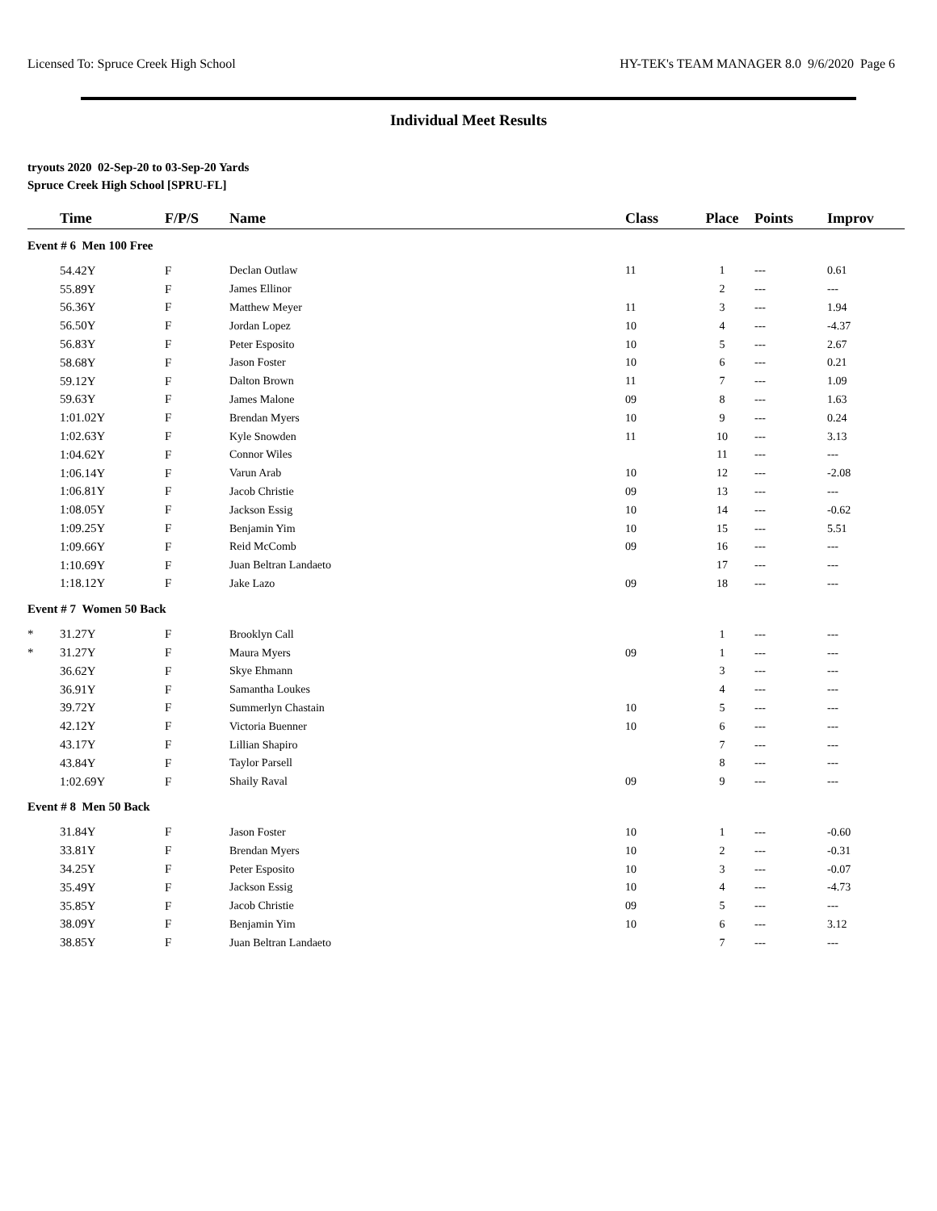Licensed To: Spruce Creek High School HY-TEK's TEAM MANAGER 8.0 9/6/2020 Page 6
Individual Meet Results
tryouts 2020 02-Sep-20 to 03-Sep-20 Yards
Spruce Creek High School [SPRU-FL]
| | Time | F/P/S | Name | Class | Place | Points | Improv |
| --- | --- | --- | --- | --- | --- | --- | --- |
| Event # 6 Men 100 Free | | | | | | | |
| | 54.42Y | F | Declan Outlaw | 11 | 1 | --- | 0.61 |
| | 55.89Y | F | James Ellinor | | 2 | --- | --- |
| | 56.36Y | F | Matthew Meyer | 11 | 3 | --- | 1.94 |
| | 56.50Y | F | Jordan Lopez | 10 | 4 | --- | -4.37 |
| | 56.83Y | F | Peter Esposito | 10 | 5 | --- | 2.67 |
| | 58.68Y | F | Jason Foster | 10 | 6 | --- | 0.21 |
| | 59.12Y | F | Dalton Brown | 11 | 7 | --- | 1.09 |
| | 59.63Y | F | James Malone | 09 | 8 | --- | 1.63 |
| | 1:01.02Y | F | Brendan Myers | 10 | 9 | --- | 0.24 |
| | 1:02.63Y | F | Kyle Snowden | 11 | 10 | --- | 3.13 |
| | 1:04.62Y | F | Connor Wiles | | 11 | --- | --- |
| | 1:06.14Y | F | Varun Arab | 10 | 12 | --- | -2.08 |
| | 1:06.81Y | F | Jacob Christie | 09 | 13 | --- | --- |
| | 1:08.05Y | F | Jackson Essig | 10 | 14 | --- | -0.62 |
| | 1:09.25Y | F | Benjamin Yim | 10 | 15 | --- | 5.51 |
| | 1:09.66Y | F | Reid McComb | 09 | 16 | --- | --- |
| | 1:10.69Y | F | Juan Beltran Landaeto | | 17 | --- | --- |
| | 1:18.12Y | F | Jake Lazo | 09 | 18 | --- | --- |
| Event # 7 Women 50 Back | | | | | | | |
| * | 31.27Y | F | Brooklyn Call | | 1 | --- | --- |
| * | 31.27Y | F | Maura Myers | 09 | 1 | --- | --- |
| | 36.62Y | F | Skye Ehmann | | 3 | --- | --- |
| | 36.91Y | F | Samantha Loukes | | 4 | --- | --- |
| | 39.72Y | F | Summerlyn Chastain | 10 | 5 | --- | --- |
| | 42.12Y | F | Victoria Buenner | 10 | 6 | --- | --- |
| | 43.17Y | F | Lillian Shapiro | | 7 | --- | --- |
| | 43.84Y | F | Taylor Parsell | | 8 | --- | --- |
| | 1:02.69Y | F | Shaily Raval | 09 | 9 | --- | --- |
| Event # 8 Men 50 Back | | | | | | | |
| | 31.84Y | F | Jason Foster | 10 | 1 | --- | -0.60 |
| | 33.81Y | F | Brendan Myers | 10 | 2 | --- | -0.31 |
| | 34.25Y | F | Peter Esposito | 10 | 3 | --- | -0.07 |
| | 35.49Y | F | Jackson Essig | 10 | 4 | --- | -4.73 |
| | 35.85Y | F | Jacob Christie | 09 | 5 | --- | --- |
| | 38.09Y | F | Benjamin Yim | 10 | 6 | --- | 3.12 |
| | 38.85Y | F | Juan Beltran Landaeto | | 7 | --- | --- |